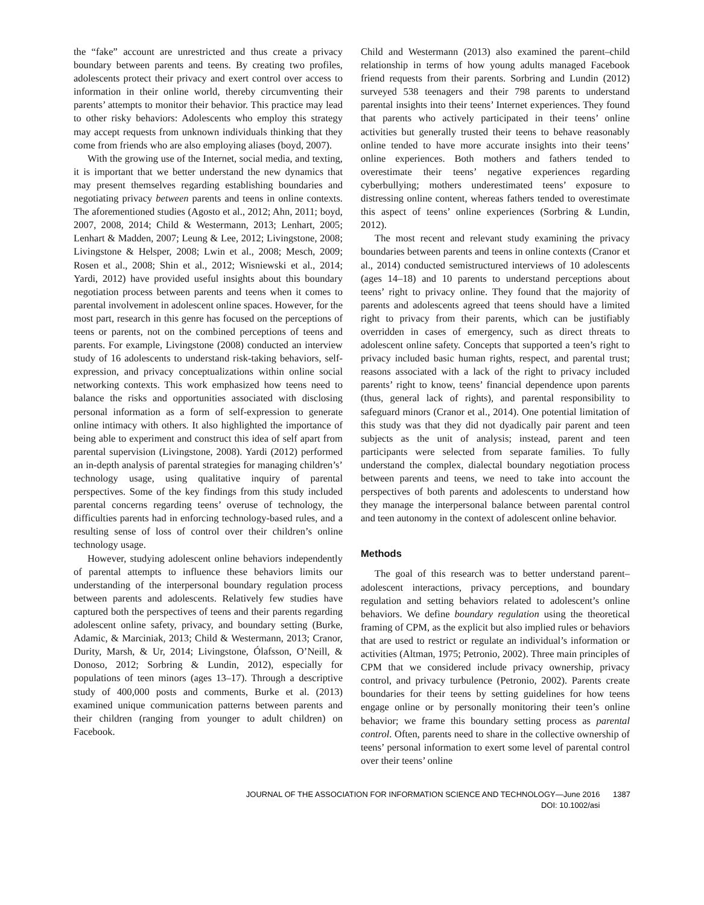the “fake” account are unrestricted and thus create a privacy boundary between parents and teens. By creating two profiles, adolescents protect their privacy and exert control over access to information in their online world, thereby circumventing their parents’ attempts to monitor their behavior. This practice may lead to other risky behaviors: Adolescents who employ this strategy may accept requests from unknown individuals thinking that they come from friends who are also employing aliases (boyd, 2007).
With the growing use of the Internet, social media, and texting, it is important that we better understand the new dynamics that may present themselves regarding establishing boundaries and negotiating privacy between parents and teens in online contexts. The aforementioned studies (Agosto et al., 2012; Ahn, 2011; boyd, 2007, 2008, 2014; Child & Westermann, 2013; Lenhart, 2005; Lenhart & Madden, 2007; Leung & Lee, 2012; Livingstone, 2008; Livingstone & Helsper, 2008; Lwin et al., 2008; Mesch, 2009; Rosen et al., 2008; Shin et al., 2012; Wisniewski et al., 2014; Yardi, 2012) have provided useful insights about this boundary negotiation process between parents and teens when it comes to parental involvement in adolescent online spaces. However, for the most part, research in this genre has focused on the perceptions of teens or parents, not on the combined perceptions of teens and parents. For example, Livingstone (2008) conducted an interview study of 16 adolescents to understand risk-taking behaviors, self-expression, and privacy conceptualizations within online social networking contexts. This work emphasized how teens need to balance the risks and opportunities associated with disclosing personal information as a form of self-expression to generate online intimacy with others. It also highlighted the importance of being able to experiment and construct this idea of self apart from parental supervision (Livingstone, 2008). Yardi (2012) performed an in-depth analysis of parental strategies for managing children’s’ technology usage, using qualitative inquiry of parental perspectives. Some of the key findings from this study included parental concerns regarding teens’ overuse of technology, the difficulties parents had in enforcing technology-based rules, and a resulting sense of loss of control over their children’s online technology usage.
However, studying adolescent online behaviors independently of parental attempts to influence these behaviors limits our understanding of the interpersonal boundary regulation process between parents and adolescents. Relatively few studies have captured both the perspectives of teens and their parents regarding adolescent online safety, privacy, and boundary setting (Burke, Adamic, & Marciniak, 2013; Child & Westermann, 2013; Cranor, Durity, Marsh, & Ur, 2014; Livingstone, Ólafsson, O’Neill, & Donoso, 2012; Sorbring & Lundin, 2012), especially for populations of teen minors (ages 13–17). Through a descriptive study of 400,000 posts and comments, Burke et al. (2013) examined unique communication patterns between parents and their children (ranging from younger to adult children) on Facebook.
Child and Westermann (2013) also examined the parent–child relationship in terms of how young adults managed Facebook friend requests from their parents. Sorbring and Lundin (2012) surveyed 538 teenagers and their 798 parents to understand parental insights into their teens’ Internet experiences. They found that parents who actively participated in their teens’ online activities but generally trusted their teens to behave reasonably online tended to have more accurate insights into their teens’ online experiences. Both mothers and fathers tended to overestimate their teens’ negative experiences regarding cyberbullying; mothers underestimated teens’ exposure to distressing online content, whereas fathers tended to overestimate this aspect of teens’ online experiences (Sorbring & Lundin, 2012).
The most recent and relevant study examining the privacy boundaries between parents and teens in online contexts (Cranor et al., 2014) conducted semistructured interviews of 10 adolescents (ages 14–18) and 10 parents to understand perceptions about teens’ right to privacy online. They found that the majority of parents and adolescents agreed that teens should have a limited right to privacy from their parents, which can be justifiably overridden in cases of emergency, such as direct threats to adolescent online safety. Concepts that supported a teen’s right to privacy included basic human rights, respect, and parental trust; reasons associated with a lack of the right to privacy included parents’ right to know, teens’ financial dependence upon parents (thus, general lack of rights), and parental responsibility to safeguard minors (Cranor et al., 2014). One potential limitation of this study was that they did not dyadically pair parent and teen subjects as the unit of analysis; instead, parent and teen participants were selected from separate families. To fully understand the complex, dialectal boundary negotiation process between parents and teens, we need to take into account the perspectives of both parents and adolescents to understand how they manage the interpersonal balance between parental control and teen autonomy in the context of adolescent online behavior.
Methods
The goal of this research was to better understand parent–adolescent interactions, privacy perceptions, and boundary regulation and setting behaviors related to adolescent’s online behaviors. We define boundary regulation using the theoretical framing of CPM, as the explicit but also implied rules or behaviors that are used to restrict or regulate an individual’s information or activities (Altman, 1975; Petronio, 2002). Three main principles of CPM that we considered include privacy ownership, privacy control, and privacy turbulence (Petronio, 2002). Parents create boundaries for their teens by setting guidelines for how teens engage online or by personally monitoring their teen’s online behavior; we frame this boundary setting process as parental control. Often, parents need to share in the collective ownership of teens’ personal information to exert some level of parental control over their teens’ online
JOURNAL OF THE ASSOCIATION FOR INFORMATION SCIENCE AND TECHNOLOGY—June 2016 1387
DOI: 10.1002/asi